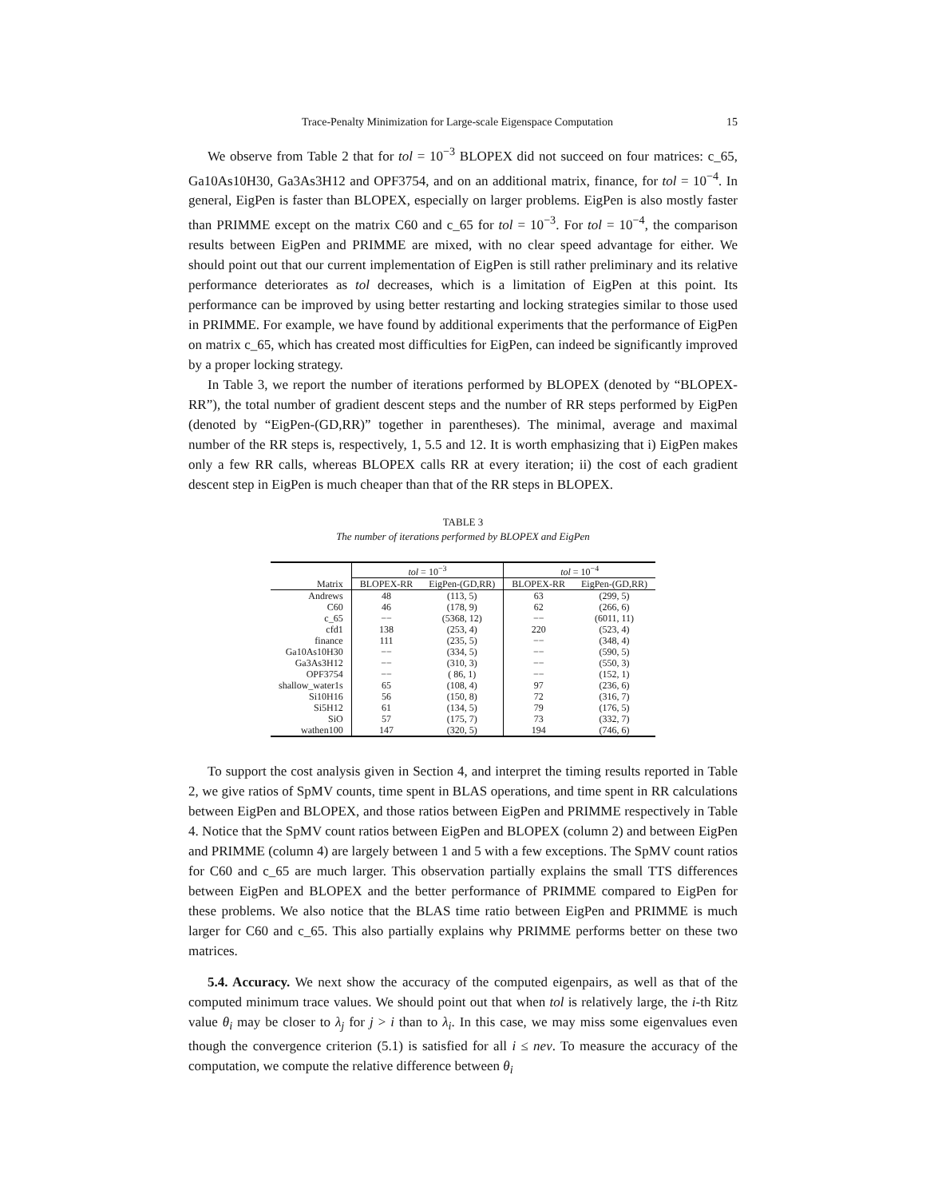Trace-Penalty Minimization for Large-scale Eigenspace Computation 15
We observe from Table 2 that for tol = 10<sup>−3</sup> BLOPEX did not succeed on four matrices: c_65, Ga10As10H30, Ga3As3H12 and OPF3754, and on an additional matrix, finance, for tol = 10<sup>−4</sup>. In general, EigPen is faster than BLOPEX, especially on larger problems. EigPen is also mostly faster than PRIMME except on the matrix C60 and c_65 for tol = 10<sup>−3</sup>. For tol = 10<sup>−4</sup>, the comparison results between EigPen and PRIMME are mixed, with no clear speed advantage for either. We should point out that our current implementation of EigPen is still rather preliminary and its relative performance deteriorates as tol decreases, which is a limitation of EigPen at this point. Its performance can be improved by using better restarting and locking strategies similar to those used in PRIMME. For example, we have found by additional experiments that the performance of EigPen on matrix c_65, which has created most difficulties for EigPen, can indeed be significantly improved by a proper locking strategy.
In Table 3, we report the number of iterations performed by BLOPEX (denoted by “BLOPEX-RR”), the total number of gradient descent steps and the number of RR steps performed by EigPen (denoted by “EigPen-(GD,RR)” together in parentheses). The minimal, average and maximal number of the RR steps is, respectively, 1, 5.5 and 12. It is worth emphasizing that i) EigPen makes only a few RR calls, whereas BLOPEX calls RR at every iteration; ii) the cost of each gradient descent step in EigPen is much cheaper than that of the RR steps in BLOPEX.
TABLE 3
The number of iterations performed by BLOPEX and EigPen
| | tol = 10<sup>−3</sup> | | tol = 10<sup>−4</sup> | |
| --- | --- | --- | --- | --- |
| Matrix | BLOPEX-RR | EigPen-(GD,RR) | BLOPEX-RR | EigPen-(GD,RR) |
| Andrews | 48 | (113, 5) | 63 | (299, 5) |
| C60 | 46 | (178, 9) | 62 | (266, 6) |
| c_65 | −− | (5368, 12) | −− | (6011, 11) |
| cfd1 | 138 | (253, 4) | 220 | (523, 4) |
| finance | 111 | (235, 5) | −− | (348, 4) |
| Ga10As10H30 | −− | (334, 5) | −− | (590, 5) |
| Ga3As3H12 | −− | (310, 3) | −− | (550, 3) |
| OPF3754 | −− | ( 86, 1) | −− | (152, 1) |
| shallow_water1s | 65 | (108, 4) | 97 | (236, 6) |
| Si10H16 | 56 | (150, 8) | 72 | (316, 7) |
| Si5H12 | 61 | (134, 5) | 79 | (176, 5) |
| SiO | 57 | (175, 7) | 73 | (332, 7) |
| wathen100 | 147 | (320, 5) | 194 | (746, 6) |
To support the cost analysis given in Section 4, and interpret the timing results reported in Table 2, we give ratios of SpMV counts, time spent in BLAS operations, and time spent in RR calculations between EigPen and BLOPEX, and those ratios between EigPen and PRIMME respectively in Table 4. Notice that the SpMV count ratios between EigPen and BLOPEX (column 2) and between EigPen and PRIMME (column 4) are largely between 1 and 5 with a few exceptions. The SpMV count ratios for C60 and c_65 are much larger. This observation partially explains the small TTS differences between EigPen and BLOPEX and the better performance of PRIMME compared to EigPen for these problems. We also notice that the BLAS time ratio between EigPen and PRIMME is much larger for C60 and c_65. This also partially explains why PRIMME performs better on these two matrices.
5.4. Accuracy. We next show the accuracy of the computed eigenpairs, as well as that of the computed minimum trace values. We should point out that when tol is relatively large, the i-th Ritz value θ<sub>i</sub> may be closer to λ<sub>j</sub> for j > i than to λ<sub>i</sub>. In this case, we may miss some eigenvalues even though the convergence criterion (5.1) is satisfied for all i ≤ nev. To measure the accuracy of the computation, we compute the relative difference between θ<sub>i</sub>